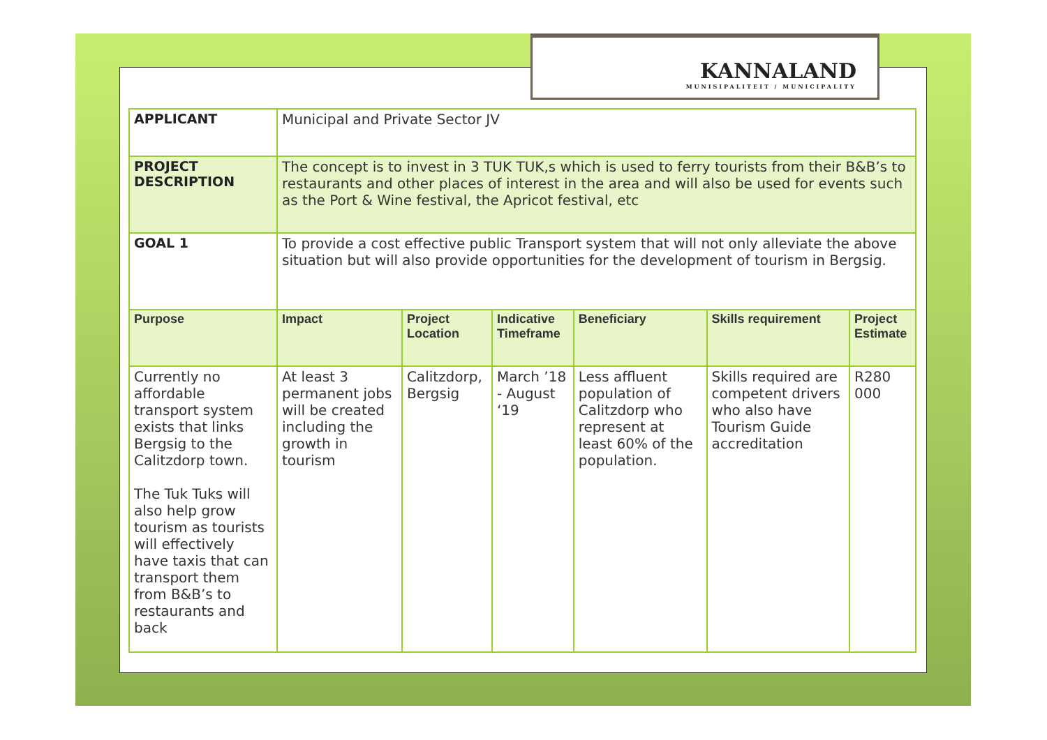KANNALAND
MUNISIPALITEIT / MUNICIPALITY
| APPLICANT | Municipal and Private Sector JV | | | | | |
| PROJECT DESCRIPTION | The concept is to invest in 3 TUK TUK,s which is used to ferry tourists from their B&B’s to restaurants and other places of interest in the area and will also be used for events such as the Port & Wine festival, the Apricot festival, etc | | | | | |
| GOAL 1 | To provide a cost effective public Transport system that will not only alleviate the above situation but will also provide opportunities for the development of tourism in Bergsig. | | | | | |
| Purpose | Impact | Project Location | Indicative Timeframe | Beneficiary | Skills requirement | Project Estimate |
| Currently no affordable transport system exists that links Bergsig to the Calitzdorp town. The Tuk Tuks will also help grow tourism as tourists will effectively have taxis that can transport them from B&B’s to restaurants and back | At least 3 permanent jobs will be created including the growth in tourism | Calitzdorp, Bergsig | March ’18 - August ‘19 | Less affluent population of Calitzdorp who represent at least 60% of the population. | Skills required are competent drivers who also have Tourism Guide accreditation | R280 000 |